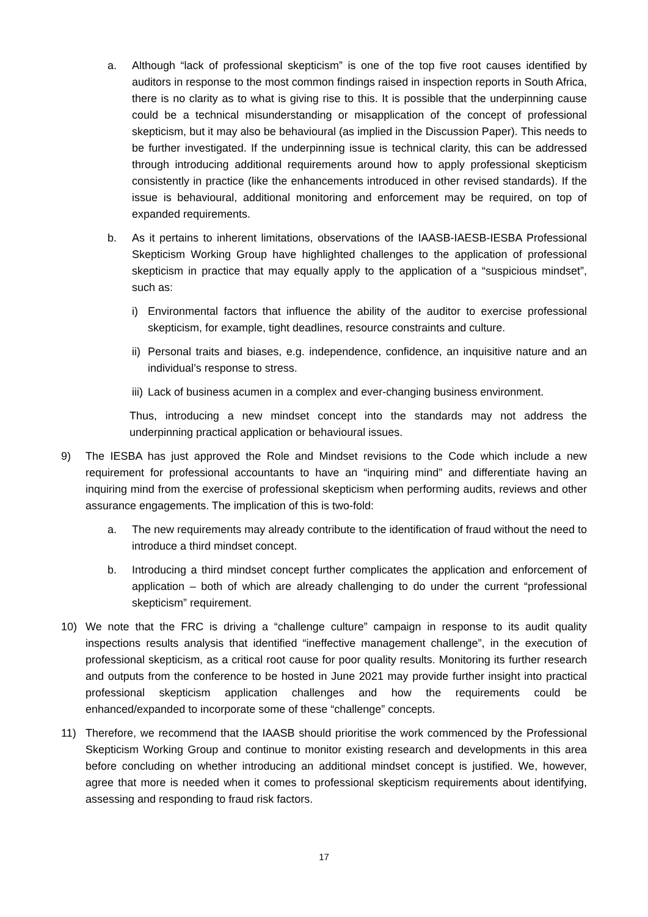a. Although “lack of professional skepticism” is one of the top five root causes identified by auditors in response to the most common findings raised in inspection reports in South Africa, there is no clarity as to what is giving rise to this. It is possible that the underpinning cause could be a technical misunderstanding or misapplication of the concept of professional skepticism, but it may also be behavioural (as implied in the Discussion Paper). This needs to be further investigated. If the underpinning issue is technical clarity, this can be addressed through introducing additional requirements around how to apply professional skepticism consistently in practice (like the enhancements introduced in other revised standards). If the issue is behavioural, additional monitoring and enforcement may be required, on top of expanded requirements.
b. As it pertains to inherent limitations, observations of the IAASB-IAESB-IESBA Professional Skepticism Working Group have highlighted challenges to the application of professional skepticism in practice that may equally apply to the application of a “suspicious mindset”, such as:
i) Environmental factors that influence the ability of the auditor to exercise professional skepticism, for example, tight deadlines, resource constraints and culture.
ii) Personal traits and biases, e.g. independence, confidence, an inquisitive nature and an individual’s response to stress.
iii) Lack of business acumen in a complex and ever-changing business environment.
Thus, introducing a new mindset concept into the standards may not address the underpinning practical application or behavioural issues.
9) The IESBA has just approved the Role and Mindset revisions to the Code which include a new requirement for professional accountants to have an “inquiring mind” and differentiate having an inquiring mind from the exercise of professional skepticism when performing audits, reviews and other assurance engagements. The implication of this is two-fold:
a. The new requirements may already contribute to the identification of fraud without the need to introduce a third mindset concept.
b. Introducing a third mindset concept further complicates the application and enforcement of application – both of which are already challenging to do under the current “professional skepticism” requirement.
10) We note that the FRC is driving a “challenge culture” campaign in response to its audit quality inspections results analysis that identified “ineffective management challenge”, in the execution of professional skepticism, as a critical root cause for poor quality results. Monitoring its further research and outputs from the conference to be hosted in June 2021 may provide further insight into practical professional skepticism application challenges and how the requirements could be enhanced/expanded to incorporate some of these “challenge” concepts.
11) Therefore, we recommend that the IAASB should prioritise the work commenced by the Professional Skepticism Working Group and continue to monitor existing research and developments in this area before concluding on whether introducing an additional mindset concept is justified. We, however, agree that more is needed when it comes to professional skepticism requirements about identifying, assessing and responding to fraud risk factors.
17